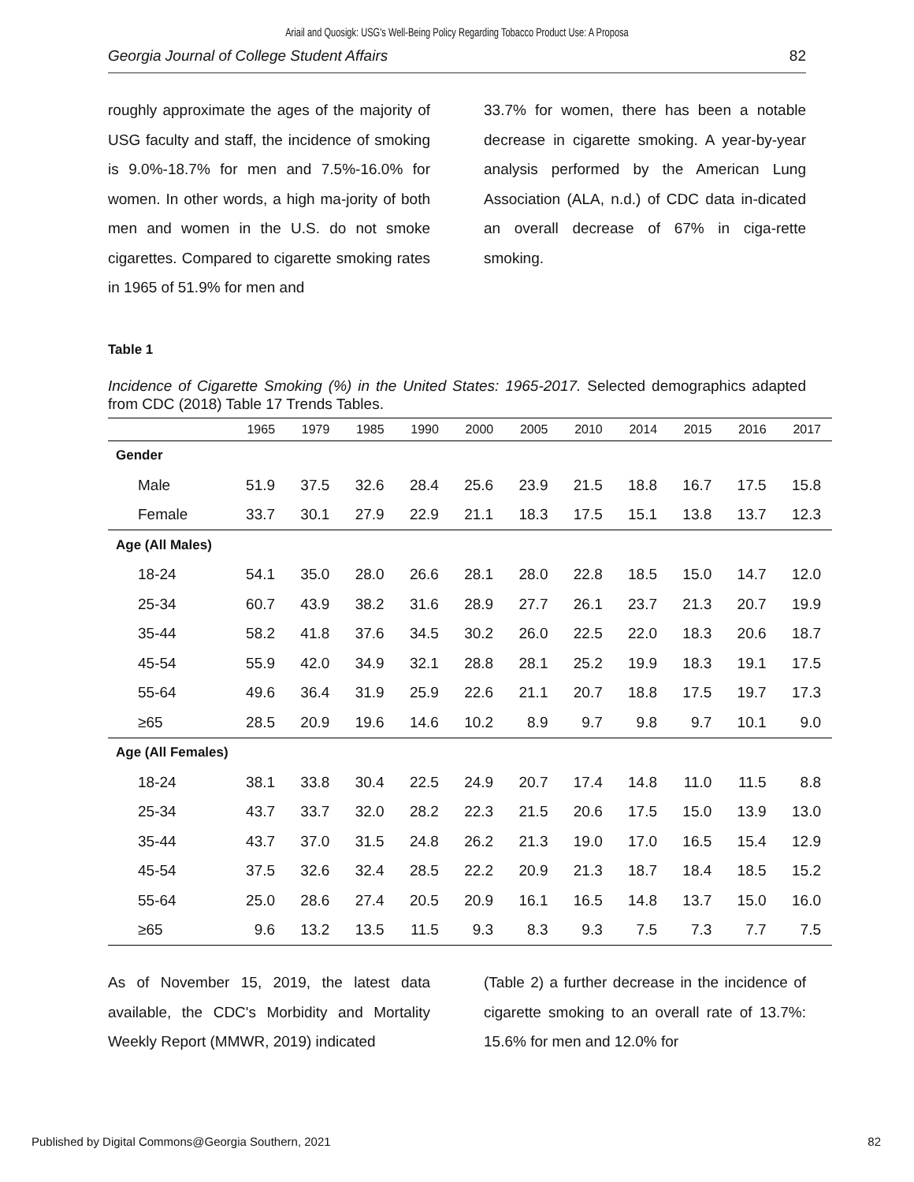Ariail and Quosigk: USG's Well-Being Policy Regarding Tobacco Product Use: A Proposa
Georgia Journal of College Student Affairs 82
roughly approximate the ages of the majority of USG faculty and staff, the incidence of smoking is 9.0%-18.7% for men and 7.5%-16.0% for women. In other words, a high ma-jority of both men and women in the U.S. do not smoke cigarettes. Compared to cigarette smoking rates in 1965 of 51.9% for men and
33.7% for women, there has been a notable decrease in cigarette smoking. A year-by-year analysis performed by the American Lung Association (ALA, n.d.) of CDC data in-dicated an overall decrease of 67% in ciga-rette smoking.
Table 1
Incidence of Cigarette Smoking (%) in the United States: 1965-2017. Selected demographics adapted from CDC (2018) Table 17 Trends Tables.
| | 1965 | 1979 | 1985 | 1990 | 2000 | 2005 | 2010 | 2014 | 2015 | 2016 | 2017 |
| --- | --- | --- | --- | --- | --- | --- | --- | --- | --- | --- | --- |
| Gender | | | | | | | | | | | |
| Male | 51.9 | 37.5 | 32.6 | 28.4 | 25.6 | 23.9 | 21.5 | 18.8 | 16.7 | 17.5 | 15.8 |
| Female | 33.7 | 30.1 | 27.9 | 22.9 | 21.1 | 18.3 | 17.5 | 15.1 | 13.8 | 13.7 | 12.3 |
| Age (All Males) | | | | | | | | | | | |
| 18-24 | 54.1 | 35.0 | 28.0 | 26.6 | 28.1 | 28.0 | 22.8 | 18.5 | 15.0 | 14.7 | 12.0 |
| 25-34 | 60.7 | 43.9 | 38.2 | 31.6 | 28.9 | 27.7 | 26.1 | 23.7 | 21.3 | 20.7 | 19.9 |
| 35-44 | 58.2 | 41.8 | 37.6 | 34.5 | 30.2 | 26.0 | 22.5 | 22.0 | 18.3 | 20.6 | 18.7 |
| 45-54 | 55.9 | 42.0 | 34.9 | 32.1 | 28.8 | 28.1 | 25.2 | 19.9 | 18.3 | 19.1 | 17.5 |
| 55-64 | 49.6 | 36.4 | 31.9 | 25.9 | 22.6 | 21.1 | 20.7 | 18.8 | 17.5 | 19.7 | 17.3 |
| ≥65 | 28.5 | 20.9 | 19.6 | 14.6 | 10.2 | 8.9 | 9.7 | 9.8 | 9.7 | 10.1 | 9.0 |
| Age (All Females) | | | | | | | | | | | |
| 18-24 | 38.1 | 33.8 | 30.4 | 22.5 | 24.9 | 20.7 | 17.4 | 14.8 | 11.0 | 11.5 | 8.8 |
| 25-34 | 43.7 | 33.7 | 32.0 | 28.2 | 22.3 | 21.5 | 20.6 | 17.5 | 15.0 | 13.9 | 13.0 |
| 35-44 | 43.7 | 37.0 | 31.5 | 24.8 | 26.2 | 21.3 | 19.0 | 17.0 | 16.5 | 15.4 | 12.9 |
| 45-54 | 37.5 | 32.6 | 32.4 | 28.5 | 22.2 | 20.9 | 21.3 | 18.7 | 18.4 | 18.5 | 15.2 |
| 55-64 | 25.0 | 28.6 | 27.4 | 20.5 | 20.9 | 16.1 | 16.5 | 14.8 | 13.7 | 15.0 | 16.0 |
| ≥65 | 9.6 | 13.2 | 13.5 | 11.5 | 9.3 | 8.3 | 9.3 | 7.5 | 7.3 | 7.7 | 7.5 |
As of November 15, 2019, the latest data available, the CDC's Morbidity and Mortality Weekly Report (MMWR, 2019) indicated
(Table 2) a further decrease in the incidence of cigarette smoking to an overall rate of 13.7%: 15.6% for men and 12.0% for
Published by Digital Commons@Georgia Southern, 2021 82